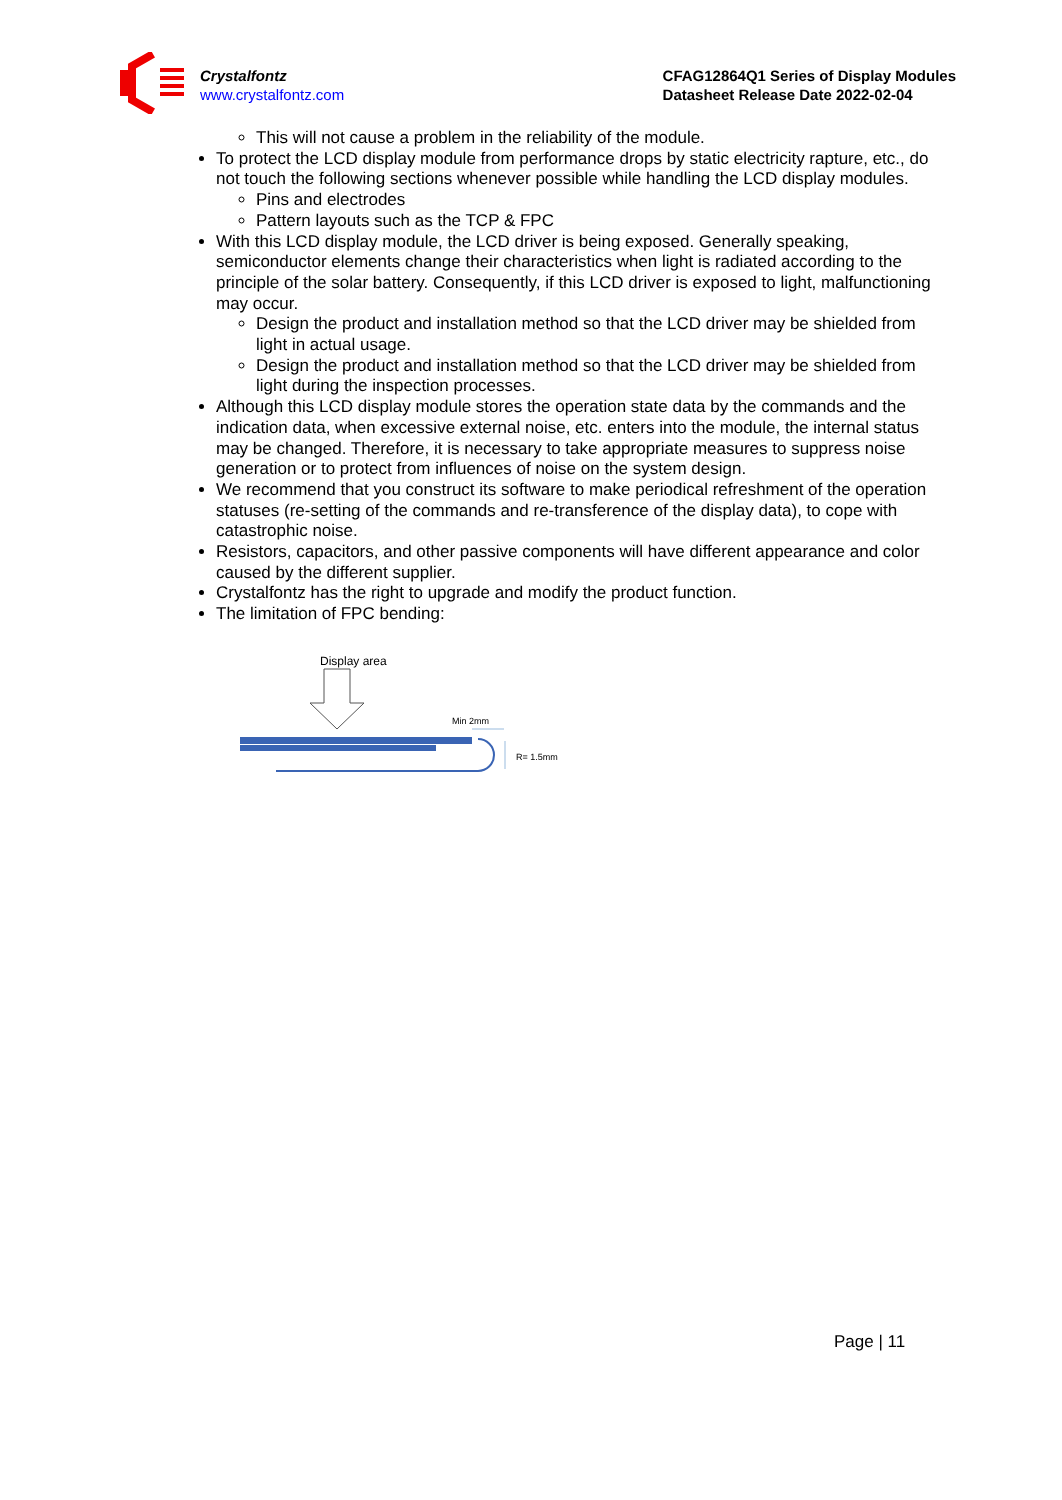Crystalfontz
www.crystalfontz.com
CFAG12864Q1 Series of Display Modules
Datasheet Release Date 2022-02-04
This will not cause a problem in the reliability of the module.
To protect the LCD display module from performance drops by static electricity rapture, etc., do not touch the following sections whenever possible while handling the LCD display modules.
Pins and electrodes
Pattern layouts such as the TCP & FPC
With this LCD display module, the LCD driver is being exposed. Generally speaking, semiconductor elements change their characteristics when light is radiated according to the principle of the solar battery. Consequently, if this LCD driver is exposed to light, malfunctioning may occur.
Design the product and installation method so that the LCD driver may be shielded from light in actual usage.
Design the product and installation method so that the LCD driver may be shielded from light during the inspection processes.
Although this LCD display module stores the operation state data by the commands and the indication data, when excessive external noise, etc. enters into the module, the internal status may be changed. Therefore, it is necessary to take appropriate measures to suppress noise generation or to protect from influences of noise on the system design.
We recommend that you construct its software to make periodical refreshment of the operation statuses (re-setting of the commands and re-transference of the display data), to cope with catastrophic noise.
Resistors, capacitors, and other passive components will have different appearance and color caused by the different supplier.
Crystalfontz has the right to upgrade and modify the product function.
The limitation of FPC bending:
Display area
Min 2mm
R= 1.5mm
Page | 11